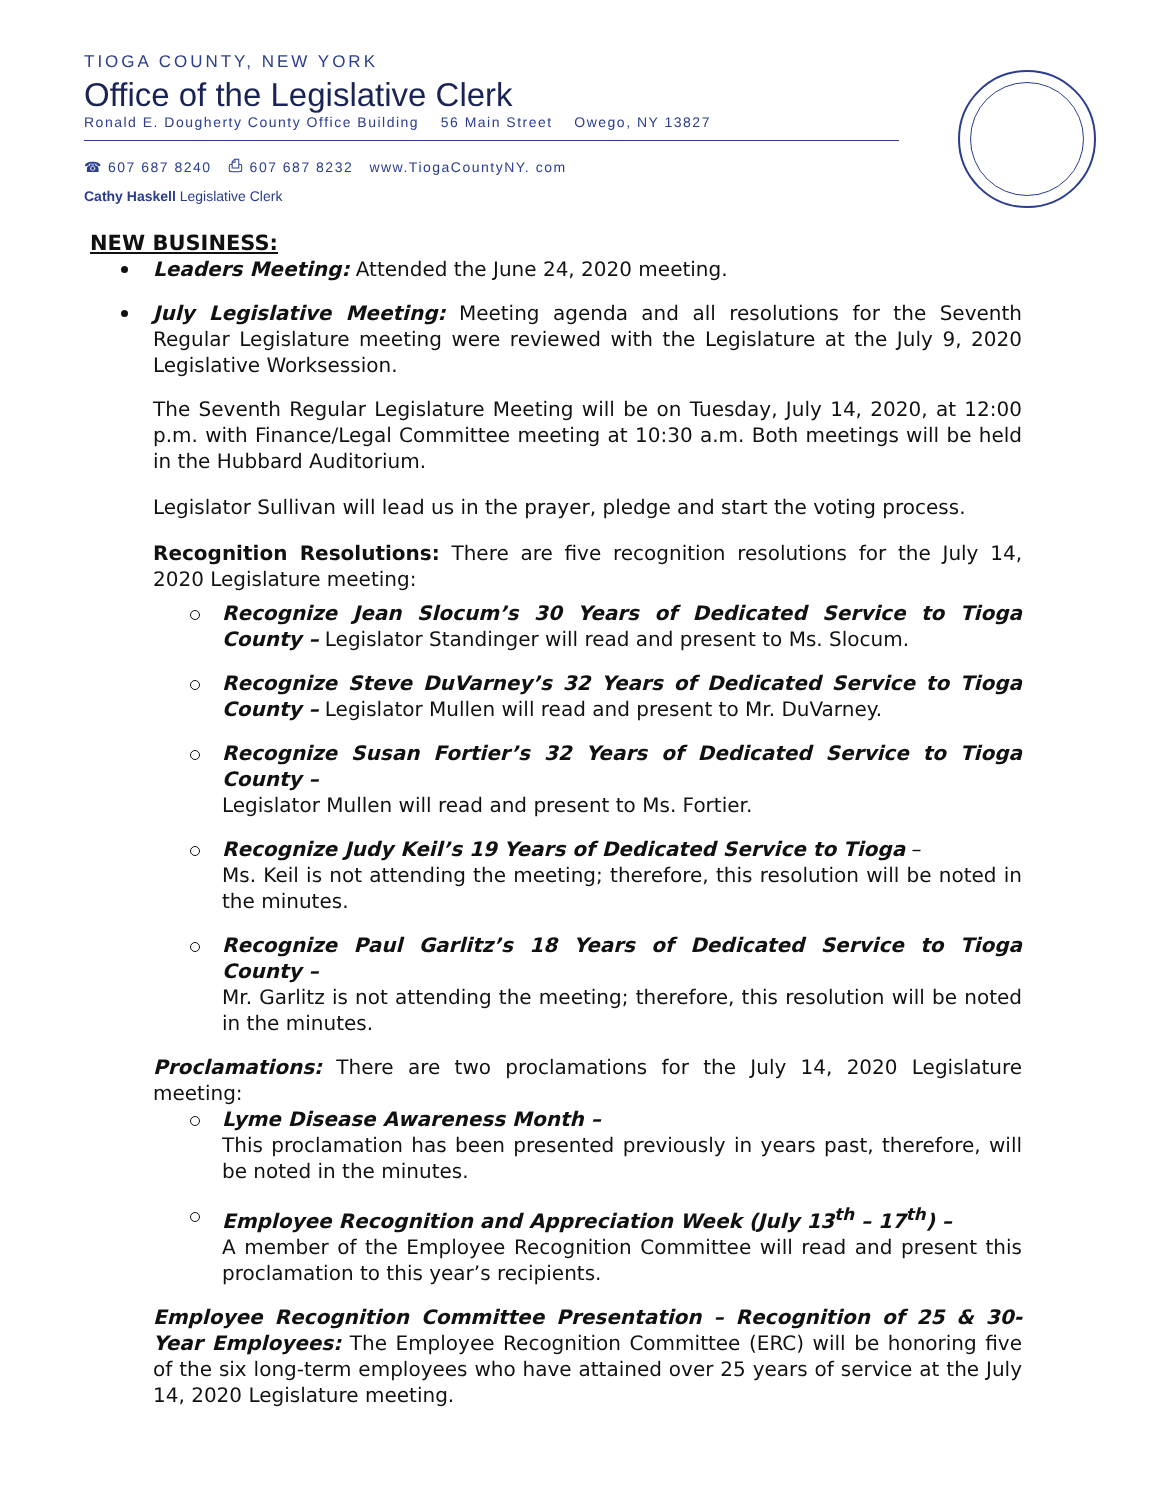TIOGA COUNTY, NEW YORK
Office of the Legislative Clerk
Ronald E. Dougherty County Office Building 56 Main Street Owego, NY 13827
☎ 607 687 8240 ⎙ 607 687 8232 www.TiogaCountyNY. com
Cathy Haskell Legislative Clerk
NEW BUSINESS:
Leaders Meeting: Attended the June 24, 2020 meeting.
July Legislative Meeting: Meeting agenda and all resolutions for the Seventh Regular Legislature meeting were reviewed with the Legislature at the July 9, 2020 Legislative Worksession.
The Seventh Regular Legislature Meeting will be on Tuesday, July 14, 2020, at 12:00 p.m. with Finance/Legal Committee meeting at 10:30 a.m. Both meetings will be held in the Hubbard Auditorium.
Legislator Sullivan will lead us in the prayer, pledge and start the voting process.
Recognition Resolutions: There are five recognition resolutions for the July 14, 2020 Legislature meeting:
Recognize Jean Slocum’s 30 Years of Dedicated Service to Tioga County – Legislator Standinger will read and present to Ms. Slocum.
Recognize Steve DuVarney’s 32 Years of Dedicated Service to Tioga County – Legislator Mullen will read and present to Mr. DuVarney.
Recognize Susan Fortier’s 32 Years of Dedicated Service to Tioga County –
Legislator Mullen will read and present to Ms. Fortier.
Recognize Judy Keil’s 19 Years of Dedicated Service to Tioga –
Ms. Keil is not attending the meeting; therefore, this resolution will be noted in the minutes.
Recognize Paul Garlitz’s 18 Years of Dedicated Service to Tioga County –
Mr. Garlitz is not attending the meeting; therefore, this resolution will be noted in the minutes.
Proclamations: There are two proclamations for the July 14, 2020 Legislature meeting:
Lyme Disease Awareness Month –
This proclamation has been presented previously in years past, therefore, will be noted in the minutes.
Employee Recognition and Appreciation Week (July 13<sup>th</sup> – 17<sup>th</sup>) –
A member of the Employee Recognition Committee will read and present this proclamation to this year’s recipients.
Employee Recognition Committee Presentation – Recognition of 25 & 30-Year Employees: The Employee Recognition Committee (ERC) will be honoring five of the six long-term employees who have attained over 25 years of service at the July 14, 2020 Legislature meeting.